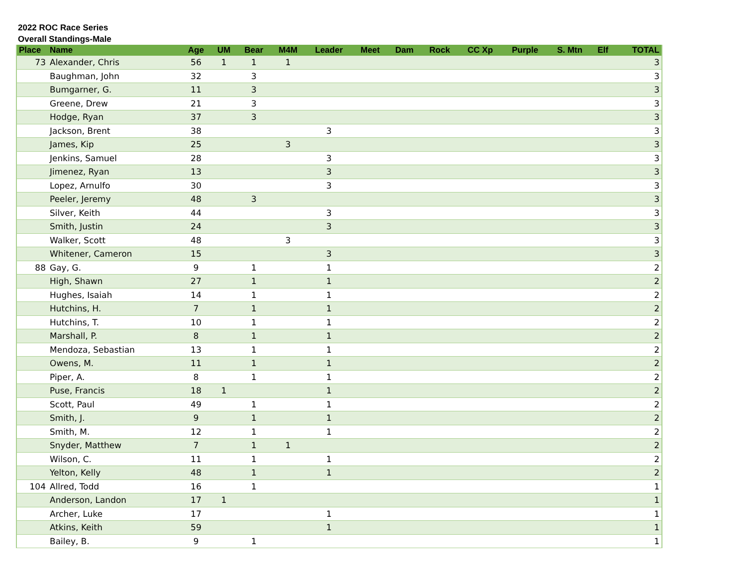2022 ROC Race Series
Overall Standings-Male
| Place | Name | Age | UM | Bear | M4M | Leader | Meet | Dam | Rock | CC Xp | Purple | S. Mtn | Elf | TOTAL |
| --- | --- | --- | --- | --- | --- | --- | --- | --- | --- | --- | --- | --- | --- | --- |
| 73 | Alexander, Chris | 56 | 1 | 1 | 1 | | | | | | | | | 3 |
| | Baughman, John | 32 | | 3 | | | | | | | | | | 3 |
| | Bumgarner, G. | 11 | | 3 | | | | | | | | | | 3 |
| | Greene, Drew | 21 | | 3 | | | | | | | | | | 3 |
| | Hodge, Ryan | 37 | | 3 | | | | | | | | | | 3 |
| | Jackson, Brent | 38 | | | | 3 | | | | | | | | 3 |
| | James, Kip | 25 | | | 3 | | | | | | | | | 3 |
| | Jenkins, Samuel | 28 | | | | 3 | | | | | | | | 3 |
| | Jimenez, Ryan | 13 | | | | 3 | | | | | | | | 3 |
| | Lopez, Arnulfo | 30 | | | | 3 | | | | | | | | 3 |
| | Peeler, Jeremy | 48 | | 3 | | | | | | | | | | 3 |
| | Silver, Keith | 44 | | | | 3 | | | | | | | | 3 |
| | Smith, Justin | 24 | | | | 3 | | | | | | | | 3 |
| | Walker, Scott | 48 | | | 3 | | | | | | | | | 3 |
| | Whitener, Cameron | 15 | | | | 3 | | | | | | | | 3 |
| 88 | Gay, G. | 9 | | 1 | | 1 | | | | | | | | 2 |
| | High, Shawn | 27 | | 1 | | 1 | | | | | | | | 2 |
| | Hughes, Isaiah | 14 | | 1 | | 1 | | | | | | | | 2 |
| | Hutchins, H. | 7 | | 1 | | 1 | | | | | | | | 2 |
| | Hutchins, T. | 10 | | 1 | | 1 | | | | | | | | 2 |
| | Marshall, P. | 8 | | 1 | | 1 | | | | | | | | 2 |
| | Mendoza, Sebastian | 13 | | 1 | | 1 | | | | | | | | 2 |
| | Owens, M. | 11 | | 1 | | 1 | | | | | | | | 2 |
| | Piper, A. | 8 | | 1 | | 1 | | | | | | | | 2 |
| | Puse, Francis | 18 | 1 | | | 1 | | | | | | | | 2 |
| | Scott, Paul | 49 | | 1 | | 1 | | | | | | | | 2 |
| | Smith, J. | 9 | | 1 | | 1 | | | | | | | | 2 |
| | Smith, M. | 12 | | 1 | | 1 | | | | | | | | 2 |
| | Snyder, Matthew | 7 | | 1 | 1 | | | | | | | | | 2 |
| | Wilson, C. | 11 | | 1 | | 1 | | | | | | | | 2 |
| | Yelton, Kelly | 48 | | 1 | | 1 | | | | | | | | 2 |
| 104 | Allred, Todd | 16 | | 1 | | | | | | | | | | 1 |
| | Anderson, Landon | 17 | 1 | | | | | | | | | | | 1 |
| | Archer, Luke | 17 | | | | 1 | | | | | | | | 1 |
| | Atkins, Keith | 59 | | | | 1 | | | | | | | | 1 |
| | Bailey, B. | 9 | | 1 | | | | | | | | | | 1 |